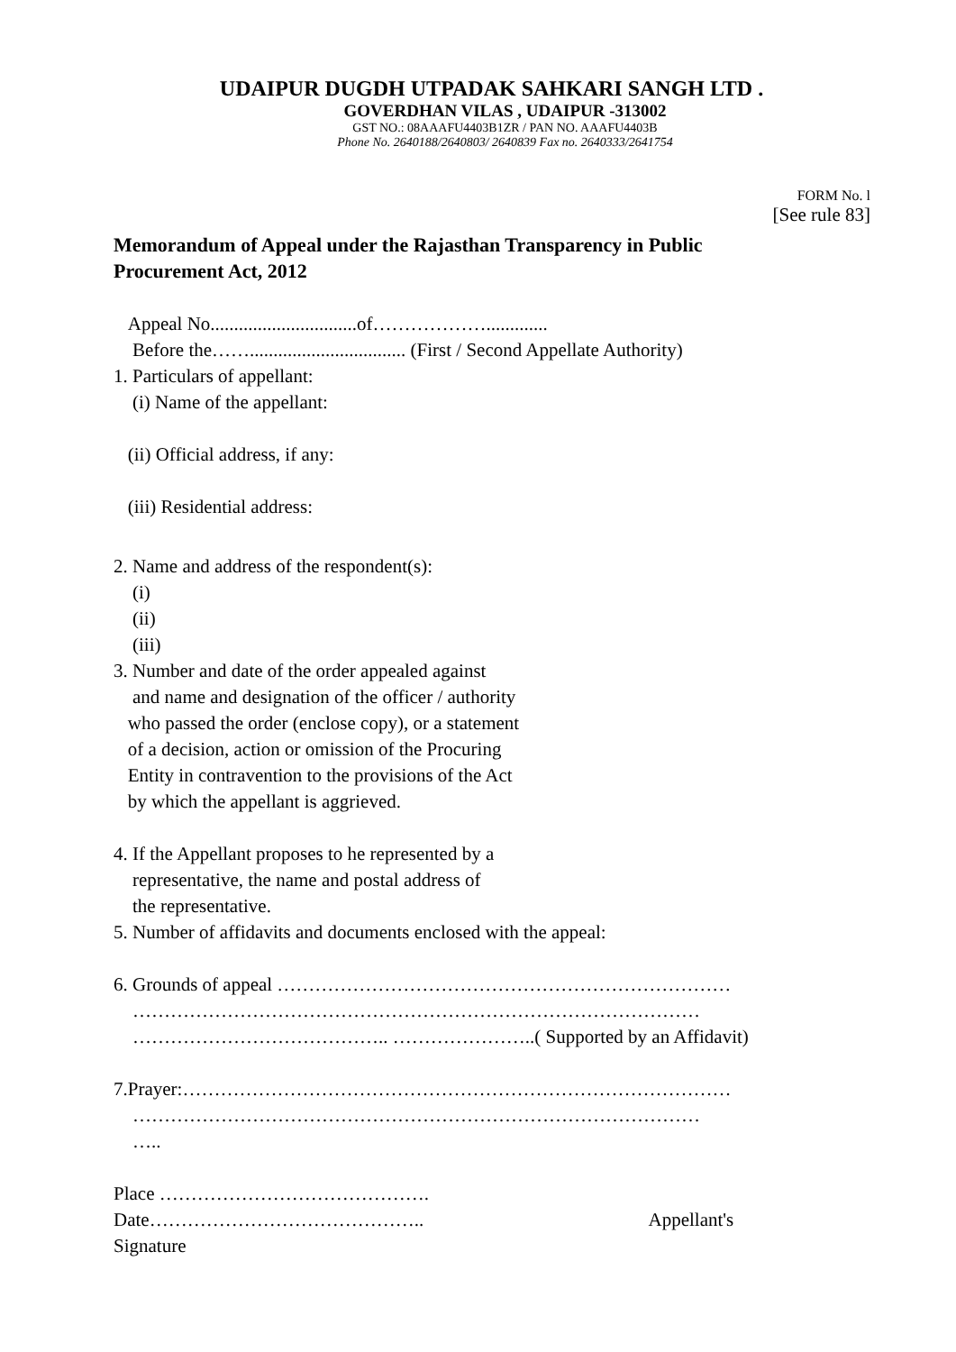UDAIPUR DUGDH UTPADAK SAHKARI SANGH LTD .
GOVERDHAN VILAS , UDAIPUR -313002
GST NO.: 08AAAFU4403B1ZR / PAN NO. AAAFU4403B
Phone No. 2640188/2640803/ 2640839 Fax no. 2640333/2641754
FORM No. l
[See rule 83]
Memorandum of Appeal under the Rajasthan Transparency in Public
Procurement Act, 2012
Appeal No...............................of……………….............
Before the……................................. (First / Second Appellate Authority)
1. Particulars of appellant:
(i) Name of the appellant:
(ii) Official address, if any:
(iii) Residential address:
2. Name and address of the respondent(s):
(i)
(ii)
(iii)
3. Number and date of the order appealed against
and name and designation of the officer / authority
who passed the order (enclose copy), or a statement
of a decision, action or omission of the Procuring
Entity in contravention to the provisions of the Act
by which the appellant is aggrieved.
4. If the Appellant proposes to he represented by a
representative, the name and postal address of
the representative.
5. Number of affidavits and documents enclosed with the appeal:
6. Grounds of appeal ………………………………………………………………
………………………………………………………………………………
………………………………….. …………………..( Supported by an Affidavit)
7.Prayer:……………………………………………………………………………
………………………………………………………………………………
…..
Place …………………………………….
Date…………………………………….. Appellant's
Signature